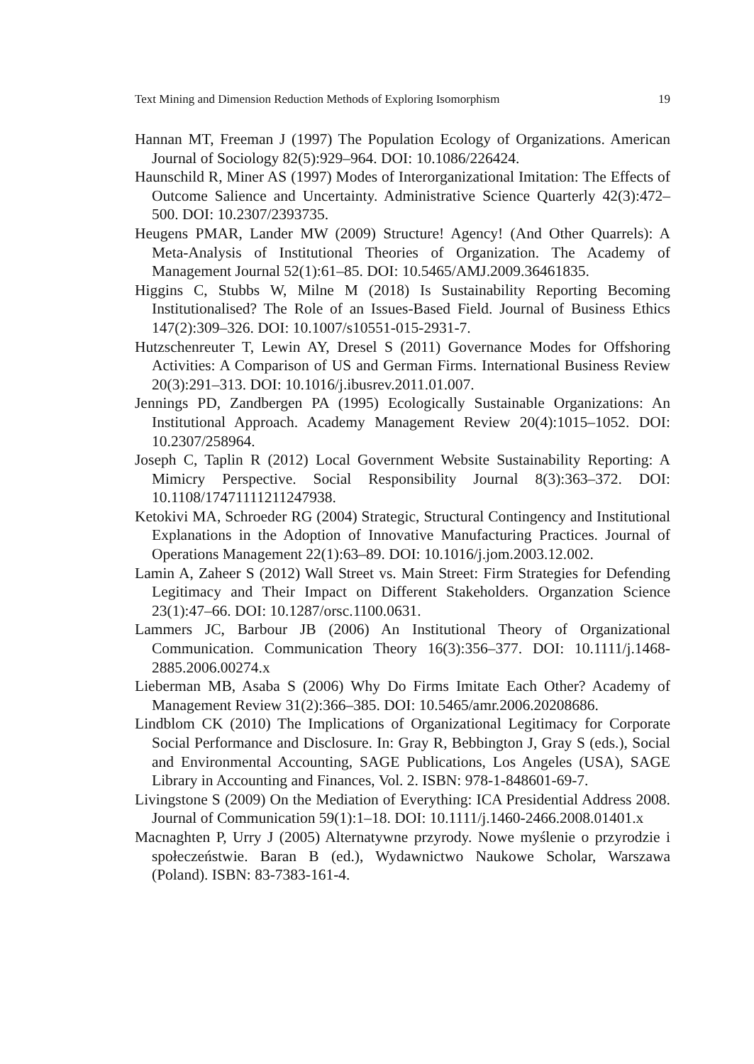Text Mining and Dimension Reduction Methods of Exploring Isomorphism 19
Hannan MT, Freeman J (1997) The Population Ecology of Organizations. American Journal of Sociology 82(5):929–964. DOI: 10.1086/226424.
Haunschild R, Miner AS (1997) Modes of Interorganizational Imitation: The Effects of Outcome Salience and Uncertainty. Administrative Science Quarterly 42(3):472–500. DOI: 10.2307/2393735.
Heugens PMAR, Lander MW (2009) Structure! Agency! (And Other Quarrels): A Meta-Analysis of Institutional Theories of Organization. The Academy of Management Journal 52(1):61–85. DOI: 10.5465/AMJ.2009.36461835.
Higgins C, Stubbs W, Milne M (2018) Is Sustainability Reporting Becoming Institutionalised? The Role of an Issues-Based Field. Journal of Business Ethics 147(2):309–326. DOI: 10.1007/s10551-015-2931-7.
Hutzschenreuter T, Lewin AY, Dresel S (2011) Governance Modes for Offshoring Activities: A Comparison of US and German Firms. International Business Review 20(3):291–313. DOI: 10.1016/j.ibusrev.2011.01.007.
Jennings PD, Zandbergen PA (1995) Ecologically Sustainable Organizations: An Institutional Approach. Academy Management Review 20(4):1015–1052. DOI: 10.2307/258964.
Joseph C, Taplin R (2012) Local Government Website Sustainability Reporting: A Mimicry Perspective. Social Responsibility Journal 8(3):363–372. DOI: 10.1108/17471111211247938.
Ketokivi MA, Schroeder RG (2004) Strategic, Structural Contingency and Institutional Explanations in the Adoption of Innovative Manufacturing Practices. Journal of Operations Management 22(1):63–89. DOI: 10.1016/j.jom.2003.12.002.
Lamin A, Zaheer S (2012) Wall Street vs. Main Street: Firm Strategies for Defending Legitimacy and Their Impact on Different Stakeholders. Organzation Science 23(1):47–66. DOI: 10.1287/orsc.1100.0631.
Lammers JC, Barbour JB (2006) An Institutional Theory of Organizational Communication. Communication Theory 16(3):356–377. DOI: 10.1111/j.1468-2885.2006.00274.x
Lieberman MB, Asaba S (2006) Why Do Firms Imitate Each Other? Academy of Management Review 31(2):366–385. DOI: 10.5465/amr.2006.20208686.
Lindblom CK (2010) The Implications of Organizational Legitimacy for Corporate Social Performance and Disclosure. In: Gray R, Bebbington J, Gray S (eds.), Social and Environmental Accounting, SAGE Publications, Los Angeles (USA), SAGE Library in Accounting and Finances, Vol. 2. ISBN: 978-1-848601-69-7.
Livingstone S (2009) On the Mediation of Everything: ICA Presidential Address 2008. Journal of Communication 59(1):1–18. DOI: 10.1111/j.1460-2466.2008.01401.x
Macnaghten P, Urry J (2005) Alternatywne przyrody. Nowe myślenie o przyrodzie i społeczeństwie. Baran B (ed.), Wydawnictwo Naukowe Scholar, Warszawa (Poland). ISBN: 83-7383-161-4.